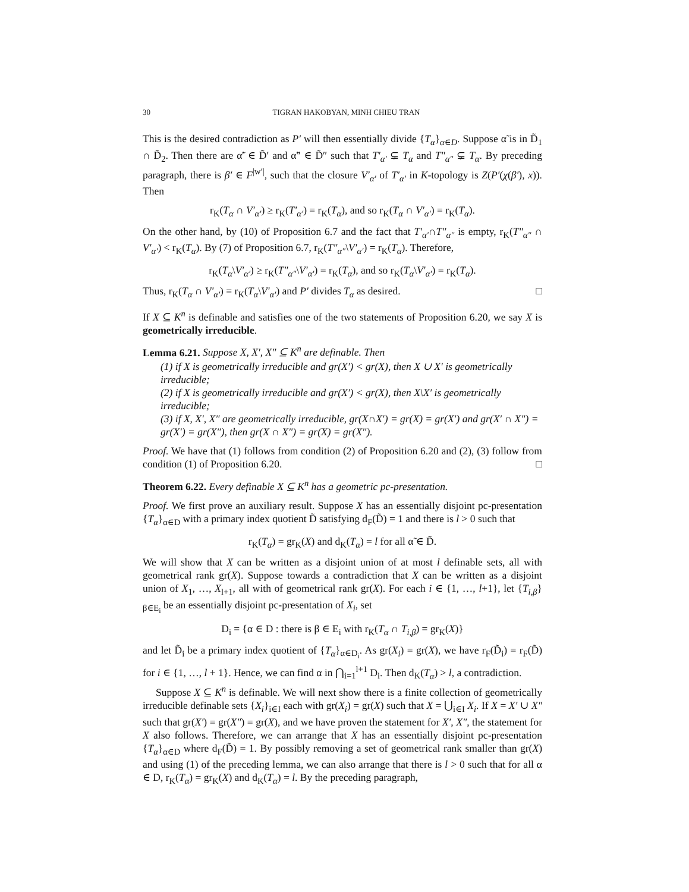30 TIGRAN HAKOBYAN, MINH CHIEU TRAN
This is the desired contradiction as P′ will then essentially divide {T<sub>α</sub>}<sub>α∈D</sub>. Suppose α̃ is in D̃<sub>1</sub> ∩ D̃<sub>2</sub>. Then there are α̃′ ∈ D̃′ and α̃″ ∈ D̃″ such that T′<sub>α′</sub> ⊊ T<sub>α</sub> and T″<sub>α″</sub> ⊊ T<sub>α</sub>. By preceding paragraph, there is β′ ∈ F<sup>|w′|</sup>, such that the closure V′<sub>α′</sub> of T′<sub>α′</sub> in K-topology is Z(P′(χ(β′), x)). Then
r<sub>K</sub>(T<sub>α</sub> ∩ V′<sub>α′</sub>) ≥ r<sub>K</sub>(T′<sub>α′</sub>) = r<sub>K</sub>(T<sub>α</sub>), and so r<sub>K</sub>(T<sub>α</sub> ∩ V′<sub>α′</sub>) = r<sub>K</sub>(T<sub>α</sub>).
On the other hand, by (10) of Proposition 6.7 and the fact that T′<sub>α′</sub>∩T″<sub>α″</sub> is empty, r<sub>K</sub>(T″<sub>α″</sub> ∩ V′<sub>α′</sub>) < r<sub>K</sub>(T<sub>α</sub>). By (7) of Proposition 6.7, r<sub>K</sub>(T″<sub>α″</sub>\V′<sub>α′</sub>) = r<sub>K</sub>(T<sub>α</sub>). Therefore,
r<sub>K</sub>(T<sub>α</sub>\V′<sub>α′</sub>) ≥ r<sub>K</sub>(T″<sub>α″</sub>\V′<sub>α′</sub>) = r<sub>K</sub>(T<sub>α</sub>), and so r<sub>K</sub>(T<sub>α</sub>\V′<sub>α′</sub>) = r<sub>K</sub>(T<sub>α</sub>).
Thus, r<sub>K</sub>(T<sub>α</sub> ∩ V′<sub>α′</sub>) = r<sub>K</sub>(T<sub>α</sub>\V′<sub>α′</sub>) and P′ divides T<sub>α</sub> as desired. □
If X ⊆ K<sup>n</sup> is definable and satisfies one of the two statements of Proposition 6.20, we say X is geometrically irreducible.
Lemma 6.21. Suppose X, X′, X″ ⊆ K<sup>n</sup> are definable. Then
(1) if X is geometrically irreducible and gr(X′) < gr(X), then X ∪ X′ is geometrically irreducible;
(2) if X is geometrically irreducible and gr(X′) < gr(X), then X\X′ is geometrically irreducible;
(3) if X, X′, X″ are geometrically irreducible, gr(X∩X′) = gr(X) = gr(X′) and gr(X′ ∩ X″) = gr(X′) = gr(X″), then gr(X ∩ X″) = gr(X) = gr(X″).
Proof. We have that (1) follows from condition (2) of Proposition 6.20 and (2), (3) follow from condition (1) of Proposition 6.20. □
Theorem 6.22. Every definable X ⊆ K<sup>n</sup> has a geometric pc-presentation.
Proof. We first prove an auxiliary result. Suppose X has an essentially disjoint pc-presentation {T<sub>α</sub>}<sub>α∈D</sub> with a primary index quotient D̃ satisfying d<sub>F</sub>(D̃) = 1 and there is l > 0 such that
r<sub>K</sub>(T<sub>α</sub>) = gr<sub>K</sub>(X) and d<sub>K</sub>(T<sub>α</sub>) = l for all α̃ ∈ D̃.
We will show that X can be written as a disjoint union of at most l definable sets, all with geometrical rank gr(X). Suppose towards a contradiction that X can be written as a disjoint union of X<sub>1</sub>, …, X<sub>l+1</sub>, all with of geometrical rank gr(X). For each i ∈ {1, …, l+1}, let {T<sub>i,β</sub>}<sub>β∈E<sub>i</sub></sub> be an essentially disjoint pc-presentation of X<sub>i</sub>, set
D<sub>i</sub> = {α ∈ D : there is β ∈ E<sub>i</sub> with r<sub>K</sub>(T<sub>α</sub> ∩ T<sub>i,β</sub>) = gr<sub>K</sub>(X)}
and let D̃<sub>i</sub> be a primary index quotient of {T<sub>α</sub>}<sub>α∈D<sub>i</sub></sub>. As gr(X<sub>i</sub>) = gr(X), we have r<sub>F</sub>(D̃<sub>i</sub>) = r<sub>F</sub>(D̃) for i ∈ {1, …, l + 1}. Hence, we can find α in ⋂<sub>i=1</sub><sup>l+1</sup> D<sub>i</sub>. Then d<sub>K</sub>(T<sub>α</sub>) > l, a contradiction.
Suppose X ⊆ K<sup>n</sup> is definable. We will next show there is a finite collection of geometrically irreducible definable sets {X<sub>i</sub>}<sub>i∈I</sub> each with gr(X<sub>i</sub>) = gr(X) such that X = ⋃<sub>i∈I</sub> X<sub>i</sub>. If X = X′ ∪ X″ such that gr(X′) = gr(X″) = gr(X), and we have proven the statement for X′, X″, the statement for X also follows. Therefore, we can arrange that X has an essentially disjoint pc-presentation {T<sub>α</sub>}<sub>α∈D</sub> where d<sub>F</sub>(D̃) = 1. By possibly removing a set of geometrical rank smaller than gr(X) and using (1) of the preceding lemma, we can also arrange that there is l > 0 such that for all α ∈ D, r<sub>K</sub>(T<sub>α</sub>) = gr<sub>K</sub>(X) and d<sub>K</sub>(T<sub>α</sub>) = l. By the preceding paragraph,